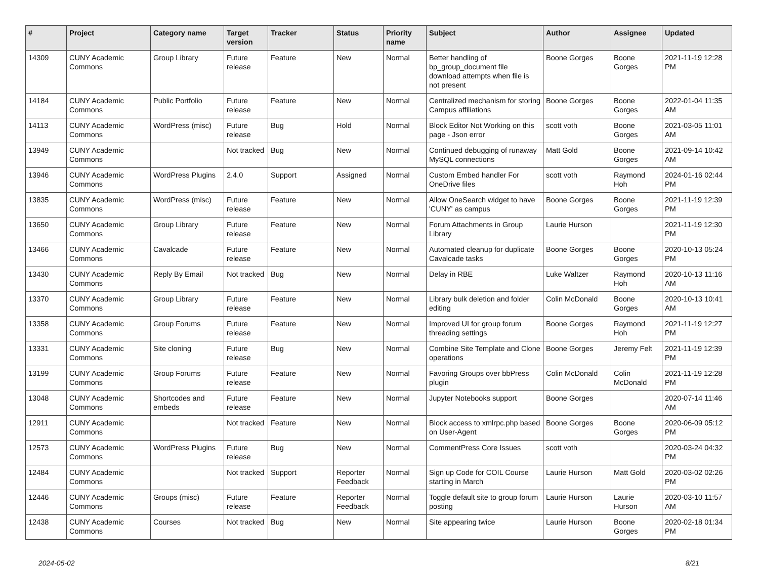| # | Project | Category name | Target version | Tracker | Status | Priority name | Subject | Author | Assignee | Updated |
| --- | --- | --- | --- | --- | --- | --- | --- | --- | --- | --- |
| 14309 | CUNY Academic Commons | Group Library | Future release | Feature | New | Normal | Better handling of bp_group_document file download attempts when file is not present | Boone Gorges | Boone Gorges | 2021-11-19 12:28 PM |
| 14184 | CUNY Academic Commons | Public Portfolio | Future release | Feature | New | Normal | Centralized mechanism for storing Campus affiliations | Boone Gorges | Boone Gorges | 2022-01-04 11:35 AM |
| 14113 | CUNY Academic Commons | WordPress (misc) | Future release | Bug | Hold | Normal | Block Editor Not Working on this page - Json error | scott voth | Boone Gorges | 2021-03-05 11:01 AM |
| 13949 | CUNY Academic Commons | | Not tracked | Bug | New | Normal | Continued debugging of runaway MySQL connections | Matt Gold | Boone Gorges | 2021-09-14 10:42 AM |
| 13946 | CUNY Academic Commons | WordPress Plugins | 2.4.0 | Support | Assigned | Normal | Custom Embed handler For OneDrive files | scott voth | Raymond Hoh | 2024-01-16 02:44 PM |
| 13835 | CUNY Academic Commons | WordPress (misc) | Future release | Feature | New | Normal | Allow OneSearch widget to have 'CUNY' as campus | Boone Gorges | Boone Gorges | 2021-11-19 12:39 PM |
| 13650 | CUNY Academic Commons | Group Library | Future release | Feature | New | Normal | Forum Attachments in Group Library | Laurie Hurson | | 2021-11-19 12:30 PM |
| 13466 | CUNY Academic Commons | Cavalcade | Future release | Feature | New | Normal | Automated cleanup for duplicate Cavalcade tasks | Boone Gorges | Boone Gorges | 2020-10-13 05:24 PM |
| 13430 | CUNY Academic Commons | Reply By Email | Not tracked | Bug | New | Normal | Delay in RBE | Luke Waltzer | Raymond Hoh | 2020-10-13 11:16 AM |
| 13370 | CUNY Academic Commons | Group Library | Future release | Feature | New | Normal | Library bulk deletion and folder editing | Colin McDonald | Boone Gorges | 2020-10-13 10:41 AM |
| 13358 | CUNY Academic Commons | Group Forums | Future release | Feature | New | Normal | Improved UI for group forum threading settings | Boone Gorges | Raymond Hoh | 2021-11-19 12:27 PM |
| 13331 | CUNY Academic Commons | Site cloning | Future release | Bug | New | Normal | Combine Site Template and Clone operations | Boone Gorges | Jeremy Felt | 2021-11-19 12:39 PM |
| 13199 | CUNY Academic Commons | Group Forums | Future release | Feature | New | Normal | Favoring Groups over bbPress plugin | Colin McDonald | Colin McDonald | 2021-11-19 12:28 PM |
| 13048 | CUNY Academic Commons | Shortcodes and embeds | Future release | Feature | New | Normal | Jupyter Notebooks support | Boone Gorges | | 2020-07-14 11:46 AM |
| 12911 | CUNY Academic Commons | | Not tracked | Feature | New | Normal | Block access to xmlrpc.php based on User-Agent | Boone Gorges | Boone Gorges | 2020-06-09 05:12 PM |
| 12573 | CUNY Academic Commons | WordPress Plugins | Future release | Bug | New | Normal | CommentPress Core Issues | scott voth | | 2020-03-24 04:32 PM |
| 12484 | CUNY Academic Commons | | Not tracked | Support | Reporter Feedback | Normal | Sign up Code for COIL Course starting in March | Laurie Hurson | Matt Gold | 2020-03-02 02:26 PM |
| 12446 | CUNY Academic Commons | Groups (misc) | Future release | Feature | Reporter Feedback | Normal | Toggle default site to group forum posting | Laurie Hurson | Laurie Hurson | 2020-03-10 11:57 AM |
| 12438 | CUNY Academic Commons | Courses | Not tracked | Bug | New | Normal | Site appearing twice | Laurie Hurson | Boone Gorges | 2020-02-18 01:34 PM |
2024-05-02 8/21